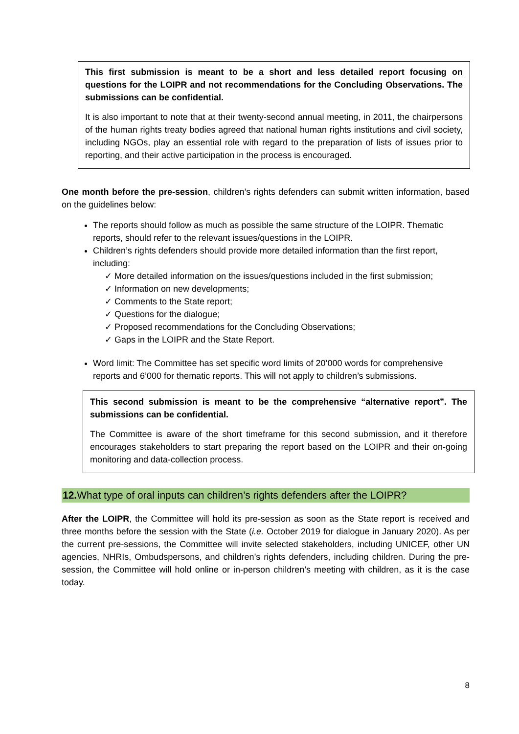This first submission is meant to be a short and less detailed report focusing on questions for the LOIPR and not recommendations for the Concluding Observations. The submissions can be confidential.
It is also important to note that at their twenty-second annual meeting, in 2011, the chairpersons of the human rights treaty bodies agreed that national human rights institutions and civil society, including NGOs, play an essential role with regard to the preparation of lists of issues prior to reporting, and their active participation in the process is encouraged.
One month before the pre-session, children’s rights defenders can submit written information, based on the guidelines below:
The reports should follow as much as possible the same structure of the LOIPR. Thematic reports, should refer to the relevant issues/questions in the LOIPR.
Children’s rights defenders should provide more detailed information than the first report, including:
✓ More detailed information on the issues/questions included in the first submission;
✓ Information on new developments;
✓ Comments to the State report;
✓ Questions for the dialogue;
✓ Proposed recommendations for the Concluding Observations;
✓ Gaps in the LOIPR and the State Report.
Word limit: The Committee has set specific word limits of 20’000 words for comprehensive reports and 6’000 for thematic reports. This will not apply to children’s submissions.
This second submission is meant to be the comprehensive “alternative report”. The submissions can be confidential.
The Committee is aware of the short timeframe for this second submission, and it therefore encourages stakeholders to start preparing the report based on the LOIPR and their on-going monitoring and data-collection process.
12. What type of oral inputs can children’s rights defenders after the LOIPR?
After the LOIPR, the Committee will hold its pre-session as soon as the State report is received and three months before the session with the State (i.e. October 2019 for dialogue in January 2020). As per the current pre-sessions, the Committee will invite selected stakeholders, including UNICEF, other UN agencies, NHRIs, Ombudspersons, and children’s rights defenders, including children. During the pre-session, the Committee will hold online or in-person children’s meeting with children, as it is the case today.
8